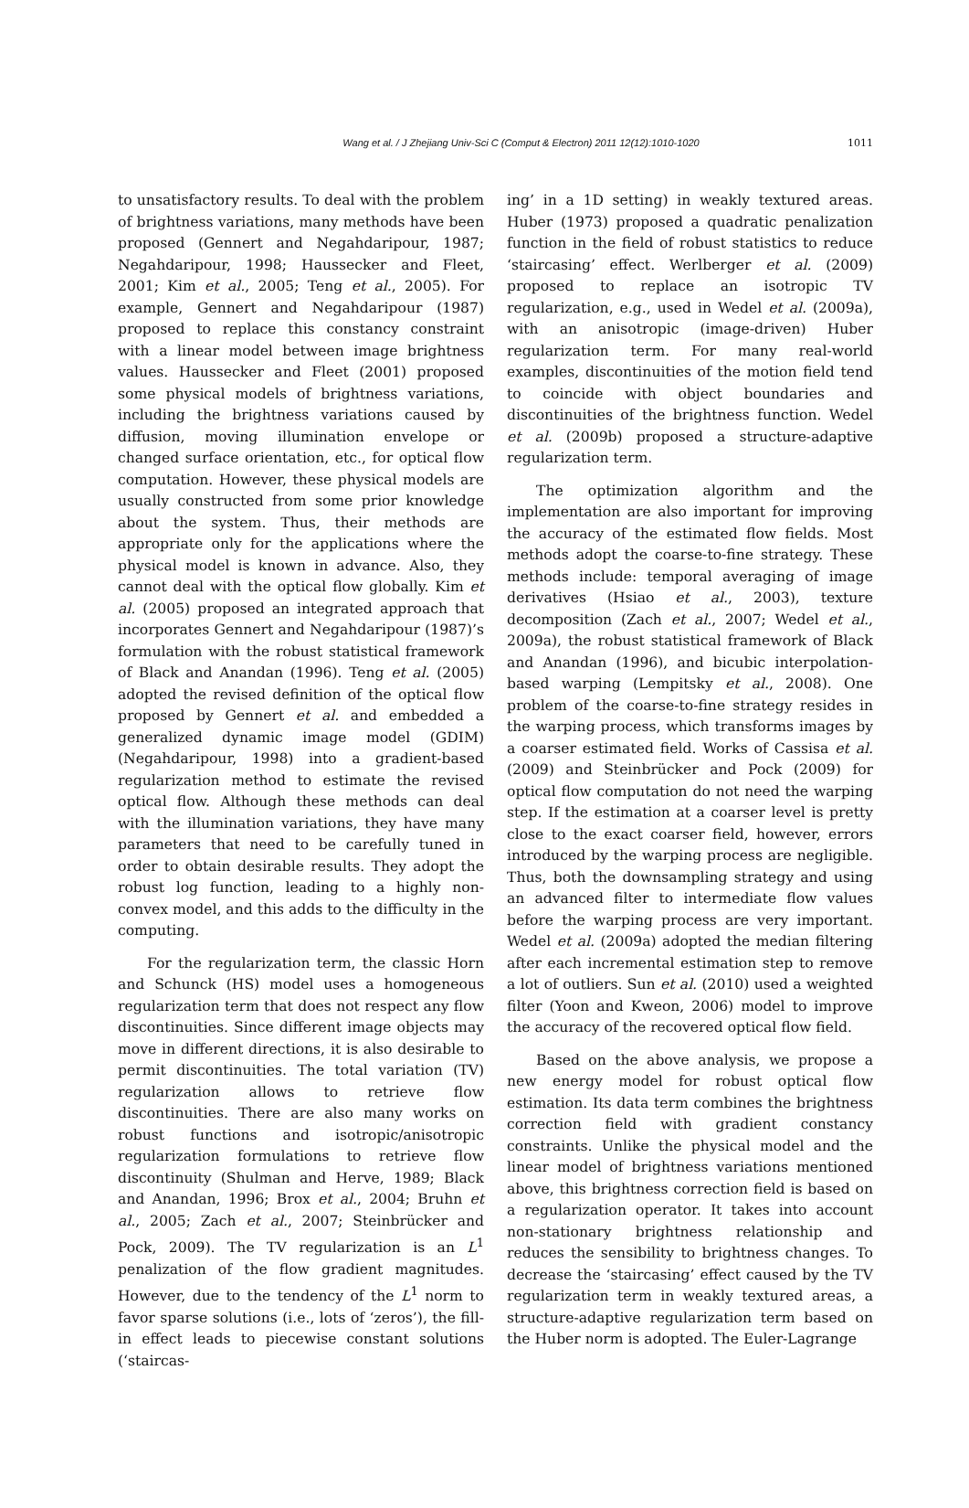Wang et al. / J Zhejiang Univ-Sci C (Comput & Electron) 2011 12(12):1010-1020
1011
to unsatisfactory results. To deal with the problem of brightness variations, many methods have been proposed (Gennert and Negahdaripour, 1987; Negahdaripour, 1998; Haussecker and Fleet, 2001; Kim et al., 2005; Teng et al., 2005). For example, Gennert and Negahdaripour (1987) proposed to replace this constancy constraint with a linear model between image brightness values. Haussecker and Fleet (2001) proposed some physical models of brightness variations, including the brightness variations caused by diffusion, moving illumination envelope or changed surface orientation, etc., for optical flow computation. However, these physical models are usually constructed from some prior knowledge about the system. Thus, their methods are appropriate only for the applications where the physical model is known in advance. Also, they cannot deal with the optical flow globally. Kim et al. (2005) proposed an integrated approach that incorporates Gennert and Negahdaripour (1987)’s formulation with the robust statistical framework of Black and Anandan (1996). Teng et al. (2005) adopted the revised definition of the optical flow proposed by Gennert et al. and embedded a generalized dynamic image model (GDIM) (Negahdaripour, 1998) into a gradient-based regularization method to estimate the revised optical flow. Although these methods can deal with the illumination variations, they have many parameters that need to be carefully tuned in order to obtain desirable results. They adopt the robust log function, leading to a highly non-convex model, and this adds to the difficulty in the computing.
For the regularization term, the classic Horn and Schunck (HS) model uses a homogeneous regularization term that does not respect any flow discontinuities. Since different image objects may move in different directions, it is also desirable to permit discontinuities. The total variation (TV) regularization allows to retrieve flow discontinuities. There are also many works on robust functions and isotropic/anisotropic regularization formulations to retrieve flow discontinuity (Shulman and Herve, 1989; Black and Anandan, 1996; Brox et al., 2004; Bruhn et al., 2005; Zach et al., 2007; Steinbrücker and Pock, 2009). The TV regularization is an L<sup>1</sup> penalization of the flow gradient magnitudes. However, due to the tendency of the L<sup>1</sup> norm to favor sparse solutions (i.e., lots of ‘zeros’), the fill-in effect leads to piecewise constant solutions (‘staircas-
ing’ in a 1D setting) in weakly textured areas. Huber (1973) proposed a quadratic penalization function in the field of robust statistics to reduce ‘staircasing’ effect. Werlberger et al. (2009) proposed to replace an isotropic TV regularization, e.g., used in Wedel et al. (2009a), with an anisotropic (image-driven) Huber regularization term. For many real-world examples, discontinuities of the motion field tend to coincide with object boundaries and discontinuities of the brightness function. Wedel et al. (2009b) proposed a structure-adaptive regularization term.
The optimization algorithm and the implementation are also important for improving the accuracy of the estimated flow fields. Most methods adopt the coarse-to-fine strategy. These methods include: temporal averaging of image derivatives (Hsiao et al., 2003), texture decomposition (Zach et al., 2007; Wedel et al., 2009a), the robust statistical framework of Black and Anandan (1996), and bicubic interpolation-based warping (Lempitsky et al., 2008). One problem of the coarse-to-fine strategy resides in the warping process, which transforms images by a coarser estimated field. Works of Cassisa et al. (2009) and Steinbrücker and Pock (2009) for optical flow computation do not need the warping step. If the estimation at a coarser level is pretty close to the exact coarser field, however, errors introduced by the warping process are negligible. Thus, both the downsampling strategy and using an advanced filter to intermediate flow values before the warping process are very important. Wedel et al. (2009a) adopted the median filtering after each incremental estimation step to remove a lot of outliers. Sun et al. (2010) used a weighted filter (Yoon and Kweon, 2006) model to improve the accuracy of the recovered optical flow field.
Based on the above analysis, we propose a new energy model for robust optical flow estimation. Its data term combines the brightness correction field with gradient constancy constraints. Unlike the physical model and the linear model of brightness variations mentioned above, this brightness correction field is based on a regularization operator. It takes into account non-stationary brightness relationship and reduces the sensibility to brightness changes. To decrease the ‘staircasing’ effect caused by the TV regularization term in weakly textured areas, a structure-adaptive regularization term based on the Huber norm is adopted. The Euler-Lagrange